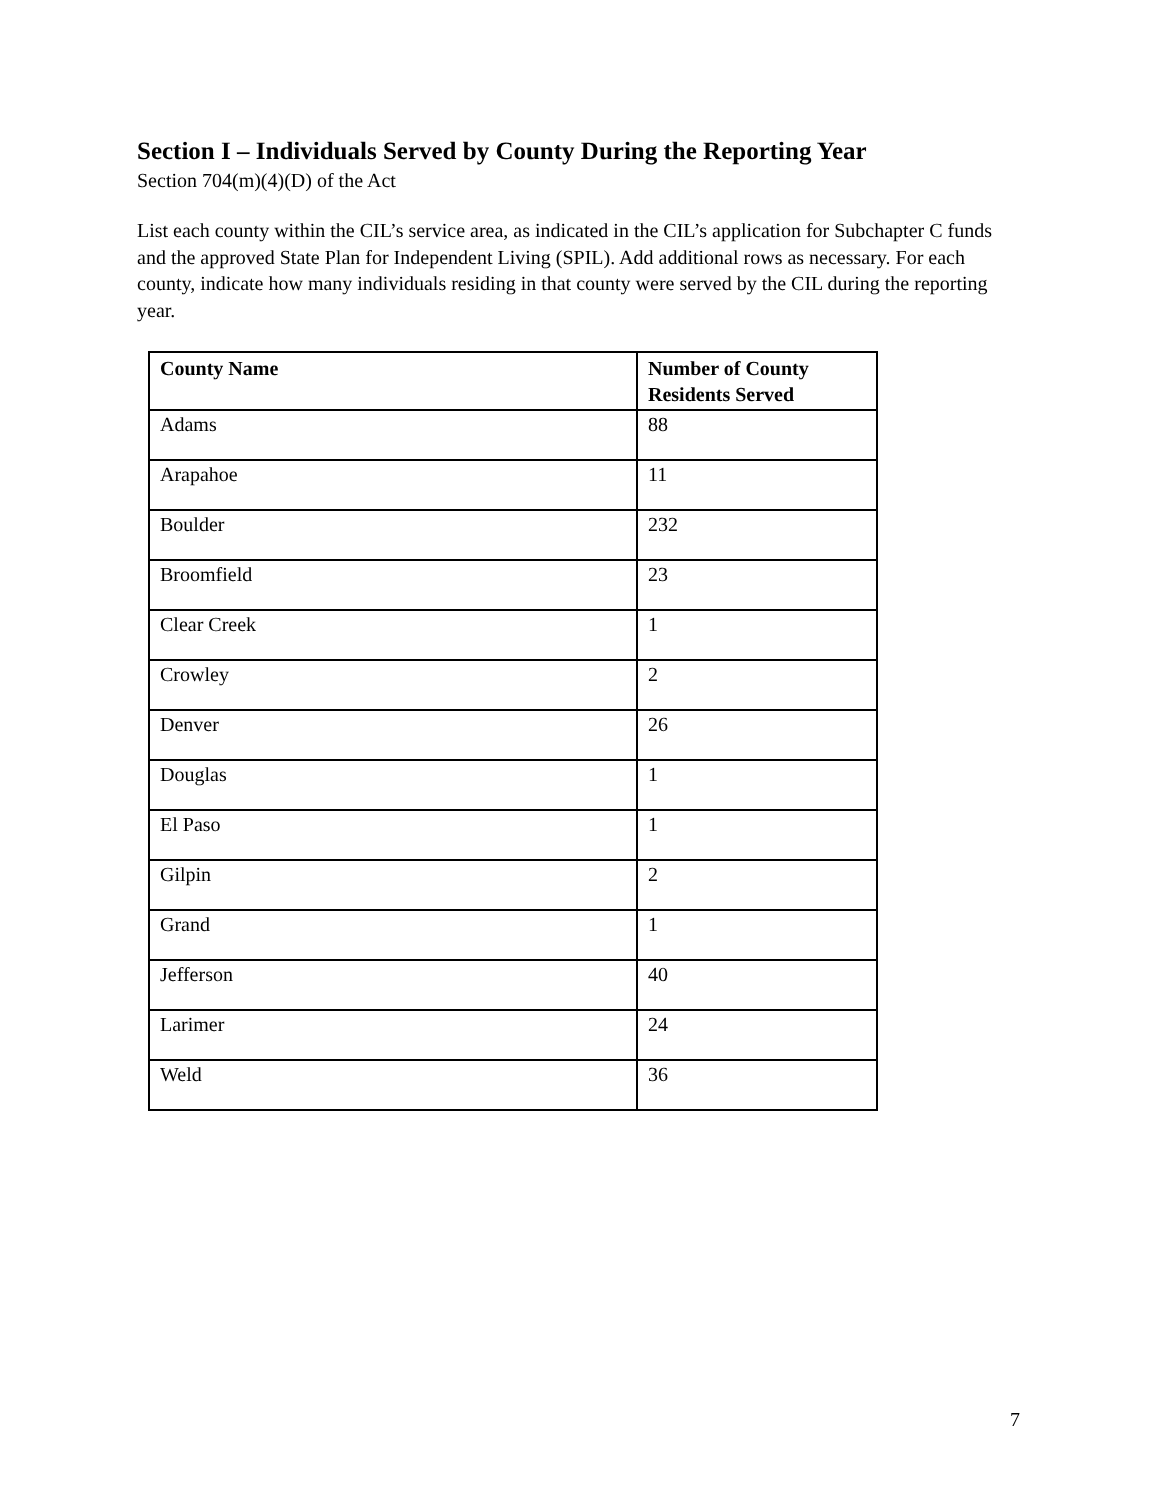Section I – Individuals Served by County During the Reporting Year
Section 704(m)(4)(D) of the Act
List each county within the CIL’s service area, as indicated in the CIL’s application for Subchapter C funds and the approved State Plan for Independent Living (SPIL). Add additional rows as necessary. For each county, indicate how many individuals residing in that county were served by the CIL during the reporting year.
| County Name | Number of County Residents Served |
| --- | --- |
| Adams | 88 |
| Arapahoe | 11 |
| Boulder | 232 |
| Broomfield | 23 |
| Clear Creek | 1 |
| Crowley | 2 |
| Denver | 26 |
| Douglas | 1 |
| El Paso | 1 |
| Gilpin | 2 |
| Grand | 1 |
| Jefferson | 40 |
| Larimer | 24 |
| Weld | 36 |
7